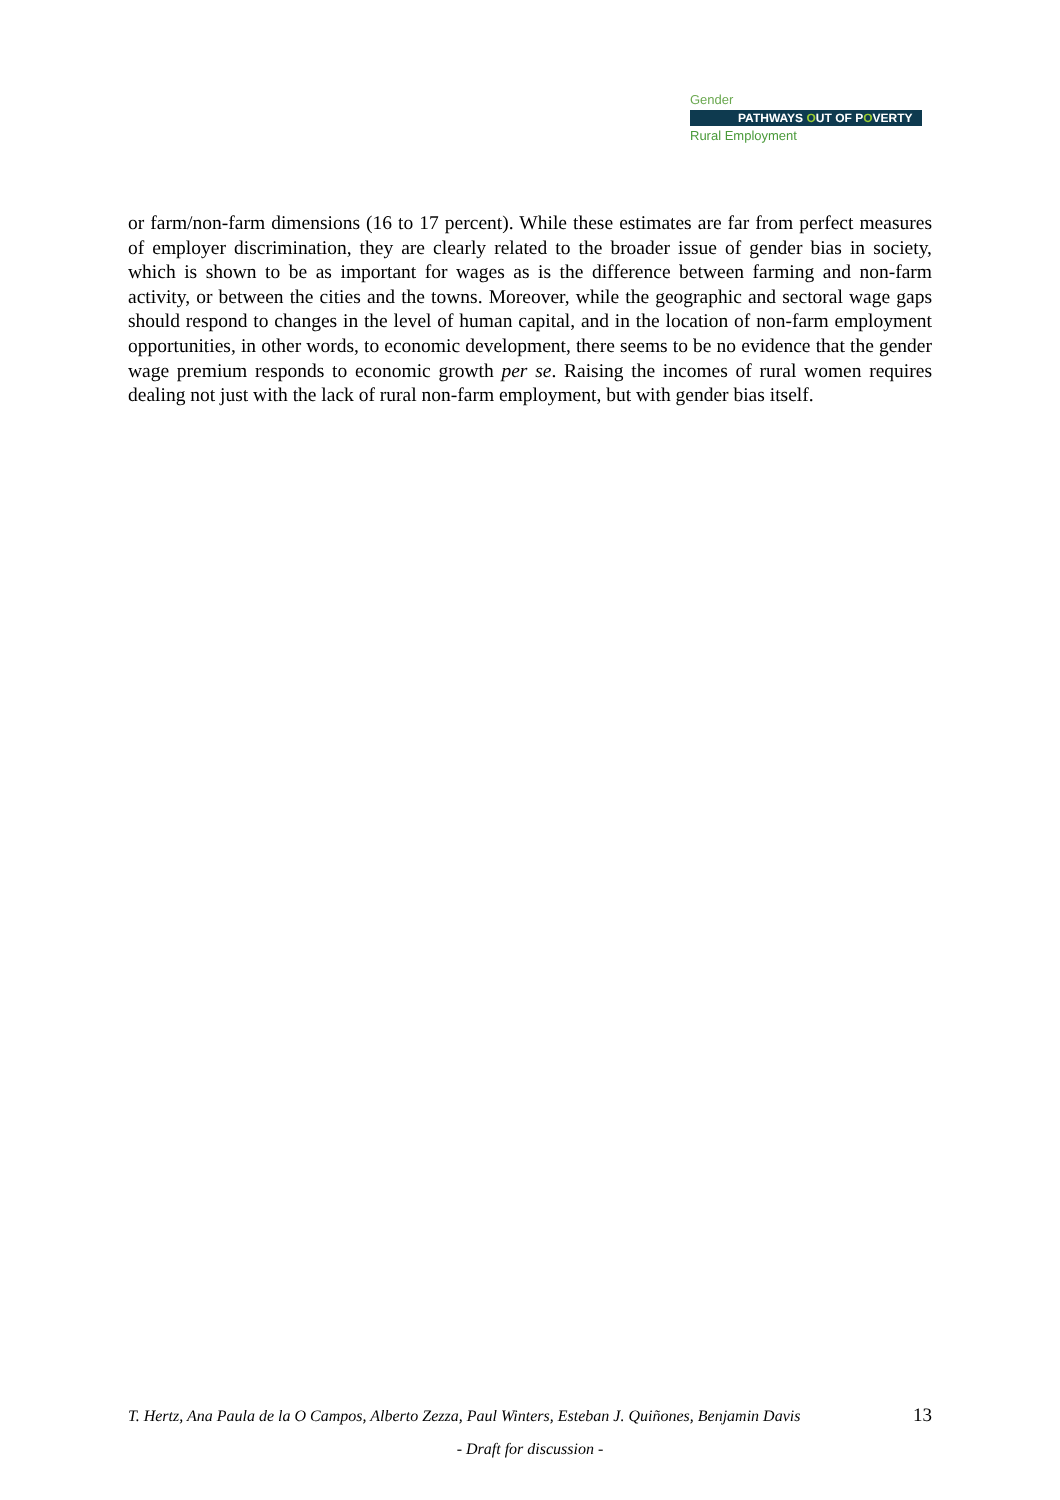Gender
PATHWAYS OUT OF POVERTY
Rural Employment
or farm/non-farm dimensions (16 to 17 percent). While these estimates are far from perfect measures of employer discrimination, they are clearly related to the broader issue of gender bias in society, which is shown to be as important for wages as is the difference between farming and non-farm activity, or between the cities and the towns. Moreover, while the geographic and sectoral wage gaps should respond to changes in the level of human capital, and in the location of non-farm employment opportunities, in other words, to economic development, there seems to be no evidence that the gender wage premium responds to economic growth per se. Raising the incomes of rural women requires dealing not just with the lack of rural non-farm employment, but with gender bias itself.
T. Hertz, Ana Paula de la O Campos, Alberto Zezza, Paul Winters, Esteban J. Quiñones, Benjamin Davis 13
- Draft for discussion -